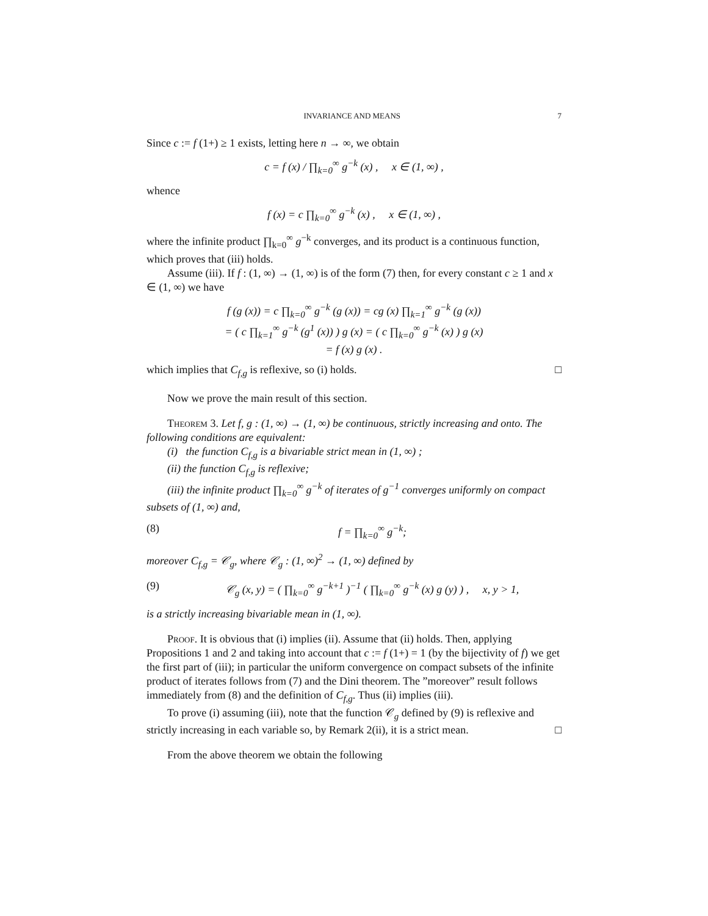INVARIANCE AND MEANS 7
Since c := f (1+) ≥ 1 exists, letting here n → ∞, we obtain
c = f (x) / ∏<sub>k=0</sub><sup>∞</sup> g<sup>−k</sup> (x) , x ∈ (1, ∞) ,
whence
f (x) = c ∏<sub>k=0</sub><sup>∞</sup> g<sup>−k</sup> (x) , x ∈ (1, ∞) ,
where the infinite product ∏<sub>k=0</sub><sup>∞</sup> g<sup>−k</sup> converges, and its product is a continuous function, which proves that (iii) holds.
Assume (iii). If f : (1, ∞) → (1, ∞) is of the form (7) then, for every constant c ≥ 1 and x ∈ (1, ∞) we have
f (g (x)) = c ∏<sub>k=0</sub><sup>∞</sup> g<sup>−k</sup> (g (x)) = cg (x) ∏<sub>k=1</sub><sup>∞</sup> g<sup>−k</sup> (g (x))
= ( c ∏<sub>k=1</sub><sup>∞</sup> g<sup>−k</sup> (g<sup>1</sup> (x)) ) g (x) = ( c ∏<sub>k=0</sub><sup>∞</sup> g<sup>−k</sup> (x) ) g (x)
= f (x) g (x) .
which implies that C<sub>f,g</sub> is reflexive, so (i) holds. □
Now we prove the main result of this section.
Theorem 3. Let f, g : (1, ∞) → (1, ∞) be continuous, strictly increasing and onto. The following conditions are equivalent:
(i) the function C<sub>f,g</sub> is a bivariable strict mean in (1, ∞) ;
(ii) the function C<sub>f,g</sub> is reflexive;
(iii) the infinite product ∏<sub>k=0</sub><sup>∞</sup> g<sup>−k</sup> of iterates of g<sup>−1</sup> converges uniformly on compact subsets of (1, ∞) and,
(8) f = ∏<sub>k=0</sub><sup>∞</sup> g<sup>−k</sup>;
moreover C<sub>f,g</sub> = 𝒞<sub>g</sub>, where 𝒞<sub>g</sub> : (1, ∞)<sup>2</sup> → (1, ∞) defined by
(9) 𝒞<sub>g</sub> (x, y) = ( ∏<sub>k=0</sub><sup>∞</sup> g<sup>−k+1</sup> )<sup>−1</sup> ( ∏<sub>k=0</sub><sup>∞</sup> g<sup>−k</sup> (x) g (y) ) , x, y > 1,
is a strictly increasing bivariable mean in (1, ∞).
Proof. It is obvious that (i) implies (ii). Assume that (ii) holds. Then, applying Propositions 1 and 2 and taking into account that c := f (1+) = 1 (by the bijectivity of f) we get the first part of (iii); in particular the uniform convergence on compact subsets of the infinite product of iterates follows from (7) and the Dini theorem. The ”moreover” result follows immediately from (8) and the definition of C<sub>f,g</sub>. Thus (ii) implies (iii).
To prove (i) assuming (iii), note that the function 𝒞<sub>g</sub> defined by (9) is reflexive and strictly increasing in each variable so, by Remark 2(ii), it is a strict mean. □
From the above theorem we obtain the following